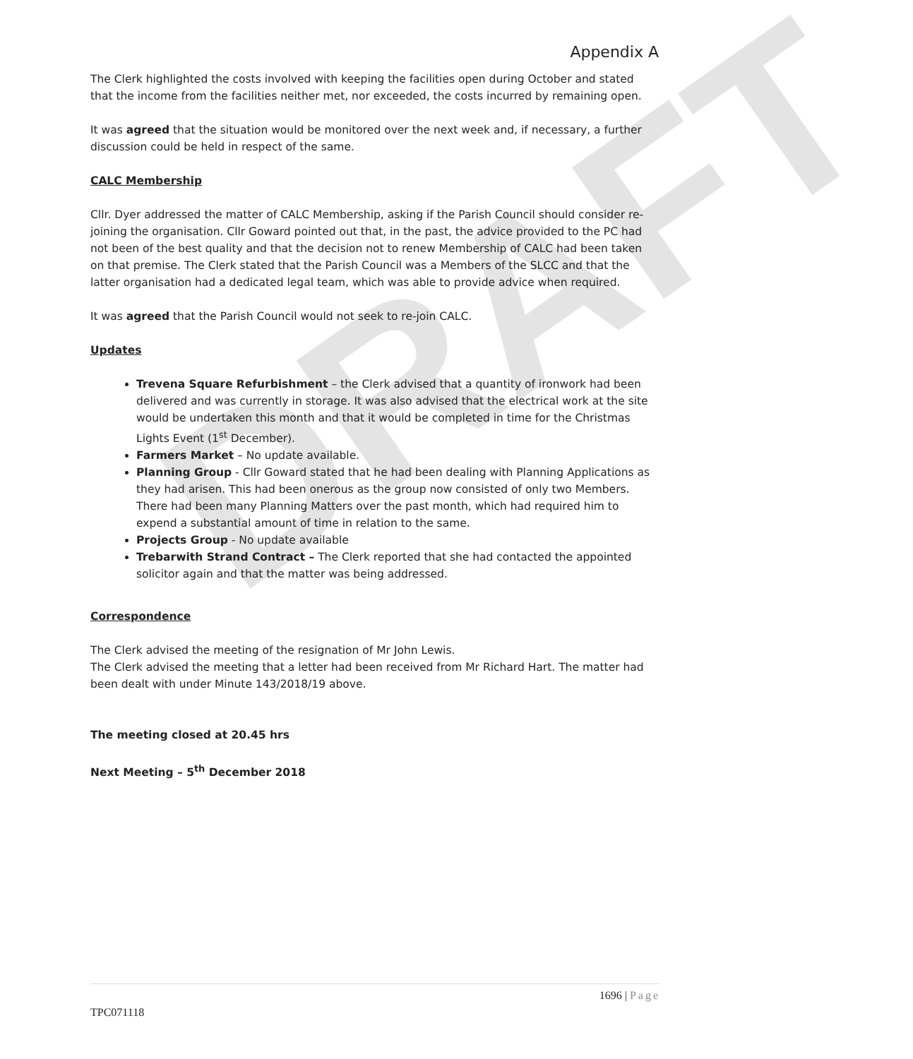DRAFT
Appendix A
The Clerk highlighted the costs involved with keeping the facilities open during October and stated that the income from the facilities neither met, nor exceeded, the costs incurred by remaining open.
It was agreed that the situation would be monitored over the next week and, if necessary, a further discussion could be held in respect of the same.
CALC Membership
Cllr. Dyer addressed the matter of CALC Membership, asking if the Parish Council should consider re-joining the organisation. Cllr Goward pointed out that, in the past, the advice provided to the PC had not been of the best quality and that the decision not to renew Membership of CALC had been taken on that premise. The Clerk stated that the Parish Council was a Members of the SLCC and that the latter organisation had a dedicated legal team, which was able to provide advice when required.
It was agreed that the Parish Council would not seek to re-join CALC.
Updates
Trevena Square Refurbishment – the Clerk advised that a quantity of ironwork had been delivered and was currently in storage. It was also advised that the electrical work at the site would be undertaken this month and that it would be completed in time for the Christmas Lights Event (1<sup>st</sup> December).
Farmers Market – No update available.
Planning Group - Cllr Goward stated that he had been dealing with Planning Applications as they had arisen. This had been onerous as the group now consisted of only two Members. There had been many Planning Matters over the past month, which had required him to expend a substantial amount of time in relation to the same.
Projects Group - No update available
Trebarwith Strand Contract – The Clerk reported that she had contacted the appointed solicitor again and that the matter was being addressed.
Correspondence
The Clerk advised the meeting of the resignation of Mr John Lewis.
The Clerk advised the meeting that a letter had been received from Mr Richard Hart. The matter had been dealt with under Minute 143/2018/19 above.
The meeting closed at 20.45 hrs
Next Meeting – 5<sup>th</sup> December 2018
1696 | Page
TPC071118